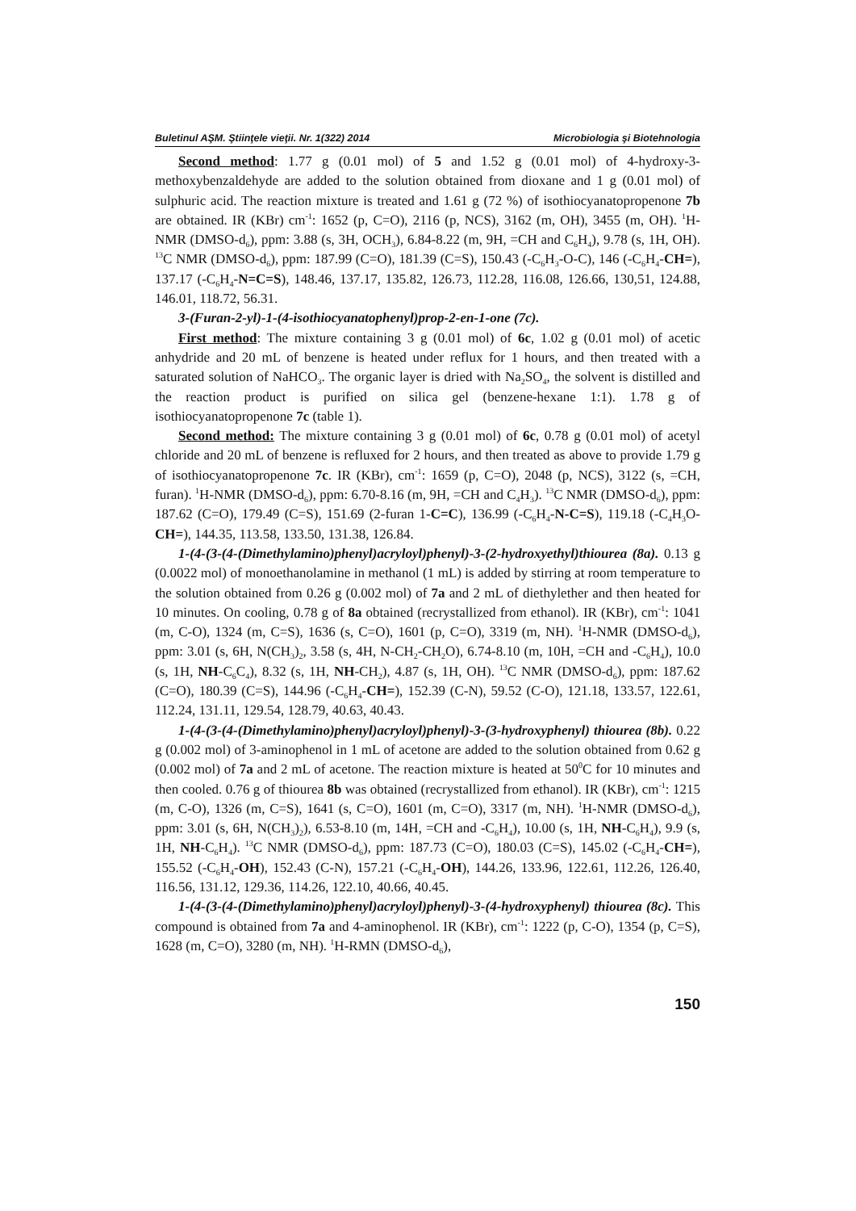Buletinul AŞM. Ştiinţele vieţii. Nr. 1(322) 2014 Microbiologia şi Biotehnologia
Second method: 1.77 g (0.01 mol) of 5 and 1.52 g (0.01 mol) of 4-hydroxy-3-methoxybenzaldehyde are added to the solution obtained from dioxane and 1 g (0.01 mol) of sulphuric acid. The reaction mixture is treated and 1.61 g (72 %) of isothiocyanatopropenone 7b are obtained. IR (KBr) cm<sup>-1</sup>: 1652 (p, C=O), 2116 (p, NCS), 3162 (m, OH), 3455 (m, OH). <sup>1</sup>H-NMR (DMSO-d<sub>6</sub>), ppm: 3.88 (s, 3H, OCH<sub>3</sub>), 6.84-8.22 (m, 9H, =CH and C<sub>6</sub>H<sub>4</sub>), 9.78 (s, 1H, OH). <sup>13</sup>C NMR (DMSO-d<sub>6</sub>), ppm: 187.99 (C=O), 181.39 (C=S), 150.43 (-C<sub>6</sub>H<sub>3</sub>-O-C), 146 (-C<sub>6</sub>H<sub>4</sub>-CH=), 137.17 (-C<sub>6</sub>H<sub>4</sub>-N=C=S), 148.46, 137.17, 135.82, 126.73, 112.28, 116.08, 126.66, 130,51, 124.88, 146.01, 118.72, 56.31.
3-(Furan-2-yl)-1-(4-isothiocyanatophenyl)prop-2-en-1-one (7c).
First method: The mixture containing 3 g (0.01 mol) of 6c, 1.02 g (0.01 mol) of acetic anhydride and 20 mL of benzene is heated under reflux for 1 hours, and then treated with a saturated solution of NaHCO<sub>3</sub>. The organic layer is dried with Na<sub>2</sub>SO<sub>4</sub>, the solvent is distilled and the reaction product is purified on silica gel (benzene-hexane 1:1). 1.78 g of isothiocyanatopropenone 7c (table 1).
Second method: The mixture containing 3 g (0.01 mol) of 6c, 0.78 g (0.01 mol) of acetyl chloride and 20 mL of benzene is refluxed for 2 hours, and then treated as above to provide 1.79 g of isothiocyanatopropenone 7c. IR (KBr), cm<sup>-1</sup>: 1659 (p, C=O), 2048 (p, NCS), 3122 (s, =CH, furan). <sup>1</sup>H-NMR (DMSO-d<sub>6</sub>), ppm: 6.70-8.16 (m, 9H, =CH and C<sub>4</sub>H<sub>3</sub>). <sup>13</sup>C NMR (DMSO-d<sub>6</sub>), ppm: 187.62 (C=O), 179.49 (C=S), 151.69 (2-furan 1-C=C), 136.99 (-C<sub>6</sub>H<sub>4</sub>-N-C=S), 119.18 (-C<sub>4</sub>H<sub>3</sub>O-CH=), 144.35, 113.58, 133.50, 131.38, 126.84.
1-(4-(3-(4-(Dimethylamino)phenyl)acryloyl)phenyl)-3-(2-hydroxyethyl)thiourea (8a). 0.13 g (0.0022 mol) of monoethanolamine in methanol (1 mL) is added by stirring at room temperature to the solution obtained from 0.26 g (0.002 mol) of 7a and 2 mL of diethylether and then heated for 10 minutes. On cooling, 0.78 g of 8a obtained (recrystallized from ethanol). IR (KBr), cm<sup>-1</sup>: 1041 (m, C-O), 1324 (m, C=S), 1636 (s, C=O), 1601 (p, C=O), 3319 (m, NH). <sup>1</sup>H-NMR (DMSO-d<sub>6</sub>), ppm: 3.01 (s, 6H, N(CH<sub>3</sub>)<sub>2</sub>, 3.58 (s, 4H, N-CH<sub>2</sub>-CH<sub>2</sub>O), 6.74-8.10 (m, 10H, =CH and -C<sub>6</sub>H<sub>4</sub>), 10.0 (s, 1H, NH-C<sub>6</sub>C<sub>4</sub>), 8.32 (s, 1H, NH-CH<sub>2</sub>), 4.87 (s, 1H, OH). <sup>13</sup>C NMR (DMSO-d<sub>6</sub>), ppm: 187.62 (C=O), 180.39 (C=S), 144.96 (-C<sub>6</sub>H<sub>4</sub>-CH=), 152.39 (C-N), 59.52 (C-O), 121.18, 133.57, 122.61, 112.24, 131.11, 129.54, 128.79, 40.63, 40.43.
1-(4-(3-(4-(Dimethylamino)phenyl)acryloyl)phenyl)-3-(3-hydroxyphenyl) thiourea (8b). 0.22 g (0.002 mol) of 3-aminophenol in 1 mL of acetone are added to the solution obtained from 0.62 g (0.002 mol) of 7a and 2 mL of acetone. The reaction mixture is heated at 50<sup>0</sup>C for 10 minutes and then cooled. 0.76 g of thiourea 8b was obtained (recrystallized from ethanol). IR (KBr), cm<sup>-1</sup>: 1215 (m, C-O), 1326 (m, C=S), 1641 (s, C=O), 1601 (m, C=O), 3317 (m, NH). <sup>1</sup>H-NMR (DMSO-d<sub>6</sub>), ppm: 3.01 (s, 6H, N(CH<sub>3</sub>)<sub>2</sub>), 6.53-8.10 (m, 14H, =CH and -C<sub>6</sub>H<sub>4</sub>), 10.00 (s, 1H, NH-C<sub>6</sub>H<sub>4</sub>), 9.9 (s, 1H, NH-C<sub>6</sub>H<sub>4</sub>). <sup>13</sup>C NMR (DMSO-d<sub>6</sub>), ppm: 187.73 (C=O), 180.03 (C=S), 145.02 (-C<sub>6</sub>H<sub>4</sub>-CH=), 155.52 (-C<sub>6</sub>H<sub>4</sub>-OH), 152.43 (C-N), 157.21 (-C<sub>6</sub>H<sub>4</sub>-OH), 144.26, 133.96, 122.61, 112.26, 126.40, 116.56, 131.12, 129.36, 114.26, 122.10, 40.66, 40.45.
1-(4-(3-(4-(Dimethylamino)phenyl)acryloyl)phenyl)-3-(4-hydroxyphenyl) thiourea (8c). This compound is obtained from 7a and 4-aminophenol. IR (KBr), cm<sup>-1</sup>: 1222 (p, C-O), 1354 (p, C=S), 1628 (m, C=O), 3280 (m, NH). <sup>1</sup>H-RMN (DMSO-d<sub>6</sub>),
150